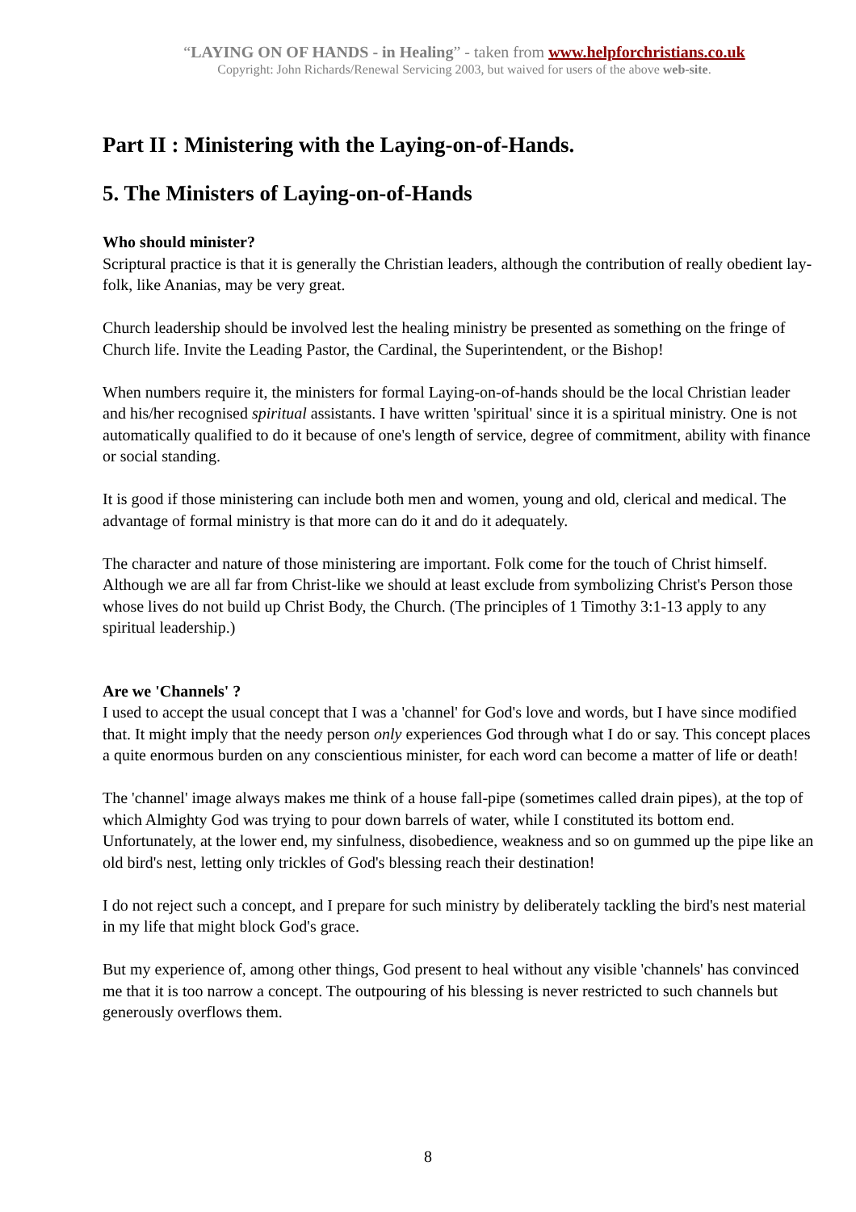“LAYING ON OF HANDS - in Healing” - taken from www.helpforchristians.co.uk
Copyright: John Richards/Renewal Servicing 2003, but waived for users of the above web-site.
Part II : Ministering with the Laying-on-of-Hands.
5. The Ministers of Laying-on-of-Hands
Who should minister?
Scriptural practice is that it is generally the Christian leaders, although the contribution of really obedient lay-folk, like Ananias, may be very great.
Church leadership should be involved lest the healing ministry be presented as something on the fringe of Church life. Invite the Leading Pastor, the Cardinal, the Superintendent, or the Bishop!
When numbers require it, the ministers for formal Laying-on-of-hands should be the local Christian leader and his/her recognised spiritual assistants. I have written 'spiritual' since it is a spiritual ministry. One is not automatically qualified to do it because of one's length of service, degree of commitment, ability with finance or social standing.
It is good if those ministering can include both men and women, young and old, clerical and medical. The advantage of formal ministry is that more can do it and do it adequately.
The character and nature of those ministering are important. Folk come for the touch of Christ himself. Although we are all far from Christ-like we should at least exclude from symbolizing Christ's Person those whose lives do not build up Christ Body, the Church. (The principles of 1 Timothy 3:1-13 apply to any spiritual leadership.)
Are we 'Channels' ?
I used to accept the usual concept that I was a 'channel' for God's love and words, but I have since modified that. It might imply that the needy person only experiences God through what I do or say. This concept places a quite enormous burden on any conscientious minister, for each word can become a matter of life or death!
The 'channel' image always makes me think of a house fall-pipe (sometimes called drain pipes), at the top of which Almighty God was trying to pour down barrels of water, while I constituted its bottom end. Unfortunately, at the lower end, my sinfulness, disobedience, weakness and so on gummed up the pipe like an old bird's nest, letting only trickles of God's blessing reach their destination!
I do not reject such a concept, and I prepare for such ministry by deliberately tackling the bird's nest material in my life that might block God's grace.
But my experience of, among other things, God present to heal without any visible 'channels' has convinced me that it is too narrow a concept. The outpouring of his blessing is never restricted to such channels but generously overflows them.
8